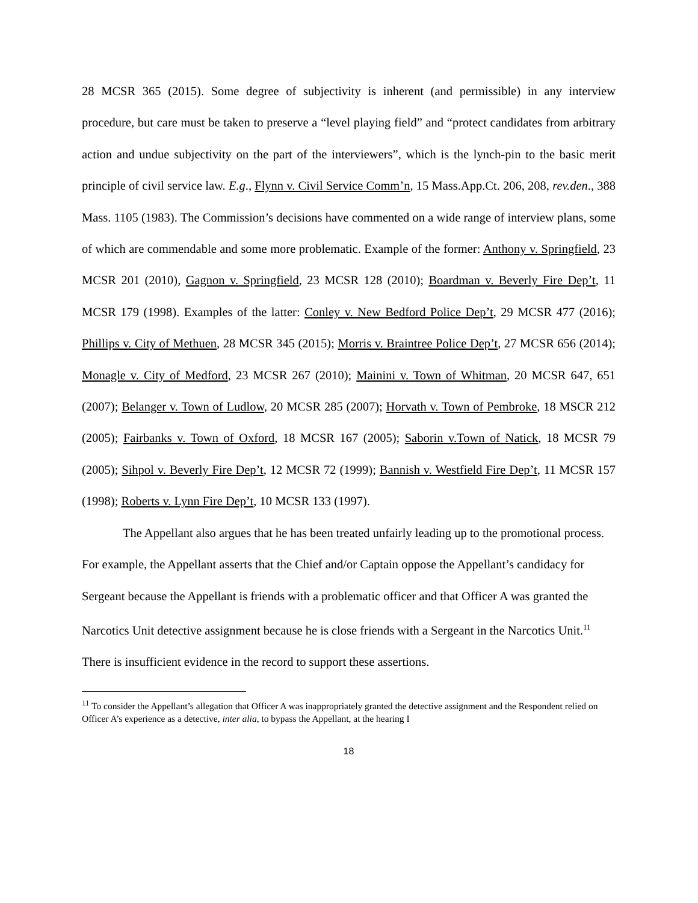28 MCSR 365 (2015). Some degree of subjectivity is inherent (and permissible) in any interview procedure, but care must be taken to preserve a “level playing field” and “protect candidates from arbitrary action and undue subjectivity on the part of the interviewers”, which is the lynch-pin to the basic merit principle of civil service law. E.g., Flynn v. Civil Service Comm’n, 15 Mass.App.Ct. 206, 208, rev.den., 388 Mass. 1105 (1983). The Commission’s decisions have commented on a wide range of interview plans, some of which are commendable and some more problematic. Example of the former: Anthony v. Springfield, 23 MCSR 201 (2010), Gagnon v. Springfield, 23 MCSR 128 (2010); Boardman v. Beverly Fire Dep’t, 11 MCSR 179 (1998). Examples of the latter: Conley v. New Bedford Police Dep’t, 29 MCSR 477 (2016); Phillips v. City of Methuen, 28 MCSR 345 (2015); Morris v. Braintree Police Dep’t, 27 MCSR 656 (2014); Monagle v. City of Medford, 23 MCSR 267 (2010); Mainini v. Town of Whitman, 20 MCSR 647, 651 (2007); Belanger v. Town of Ludlow, 20 MCSR 285 (2007); Horvath v. Town of Pembroke, 18 MSCR 212 (2005); Fairbanks v. Town of Oxford, 18 MCSR 167 (2005); Saborin v.Town of Natick, 18 MCSR 79 (2005); Sihpol v. Beverly Fire Dep’t, 12 MCSR 72 (1999); Bannish v. Westfield Fire Dep’t, 11 MCSR 157 (1998); Roberts v. Lynn Fire Dep’t, 10 MCSR 133 (1997).
The Appellant also argues that he has been treated unfairly leading up to the promotional process. For example, the Appellant asserts that the Chief and/or Captain oppose the Appellant’s candidacy for Sergeant because the Appellant is friends with a problematic officer and that Officer A was granted the Narcotics Unit detective assignment because he is close friends with a Sergeant in the Narcotics Unit.<sup>11</sup> There is insufficient evidence in the record to support these assertions.
<sup>11</sup> To consider the Appellant’s allegation that Officer A was inappropriately granted the detective assignment and the Respondent relied on Officer A’s experience as a detective, inter alia, to bypass the Appellant, at the hearing I
18